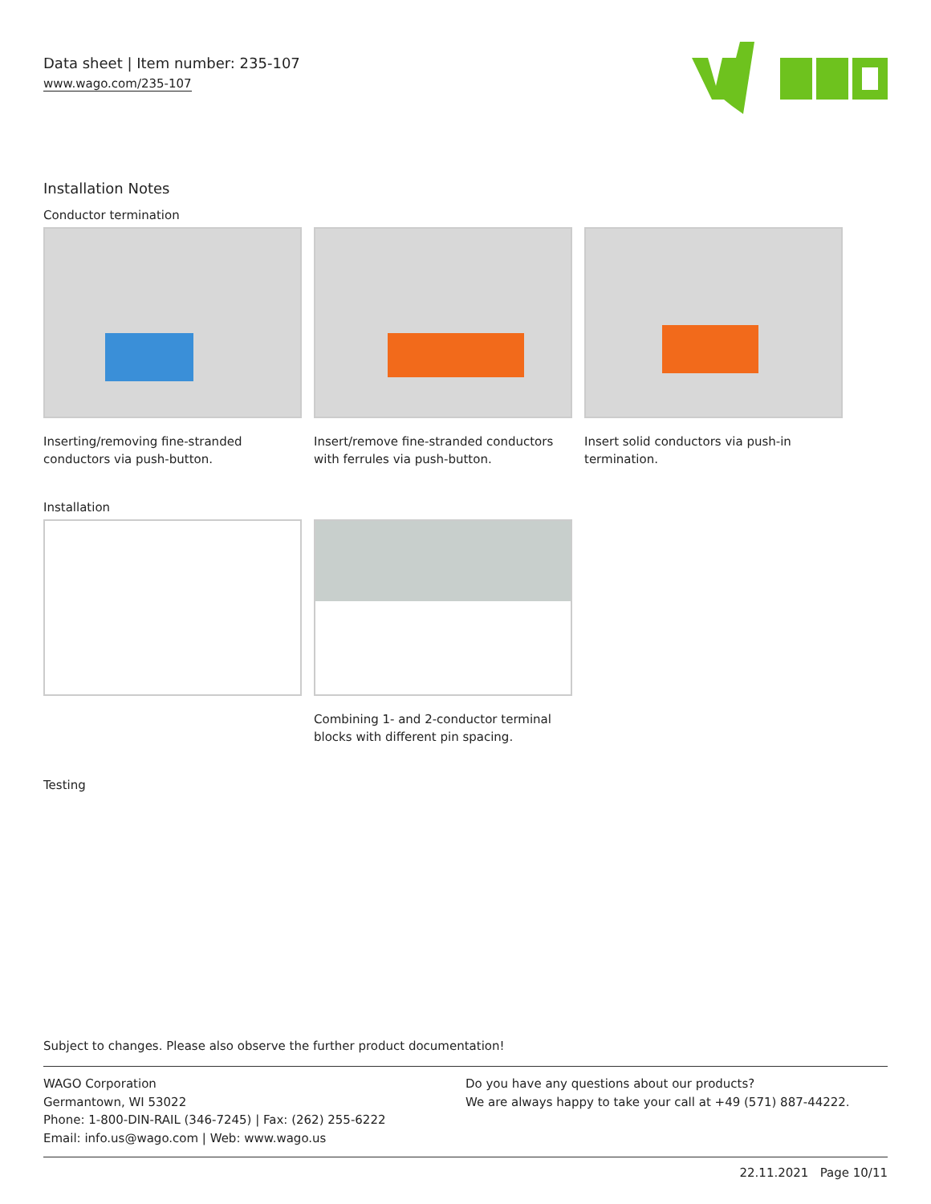Data sheet | Item number: 235-107
www.wago.com/235-107
Installation Notes
Conductor termination
Inserting/removing fine-stranded conductors via push-button.
Insert/remove fine-stranded conductors with ferrules via push-button.
Insert solid conductors via push-in termination.
Installation
Combining 1- and 2-conductor terminal blocks with different pin spacing.
Testing
Subject to changes. Please also observe the further product documentation!
WAGO Corporation
Germantown, WI 53022
Phone: 1-800-DIN-RAIL (346-7245) | Fax: (262) 255-6222
Email: info.us@wago.com | Web: www.wago.us
Do you have any questions about our products?
We are always happy to take your call at +49 (571) 887-44222.
22.11.2021 Page 10/11